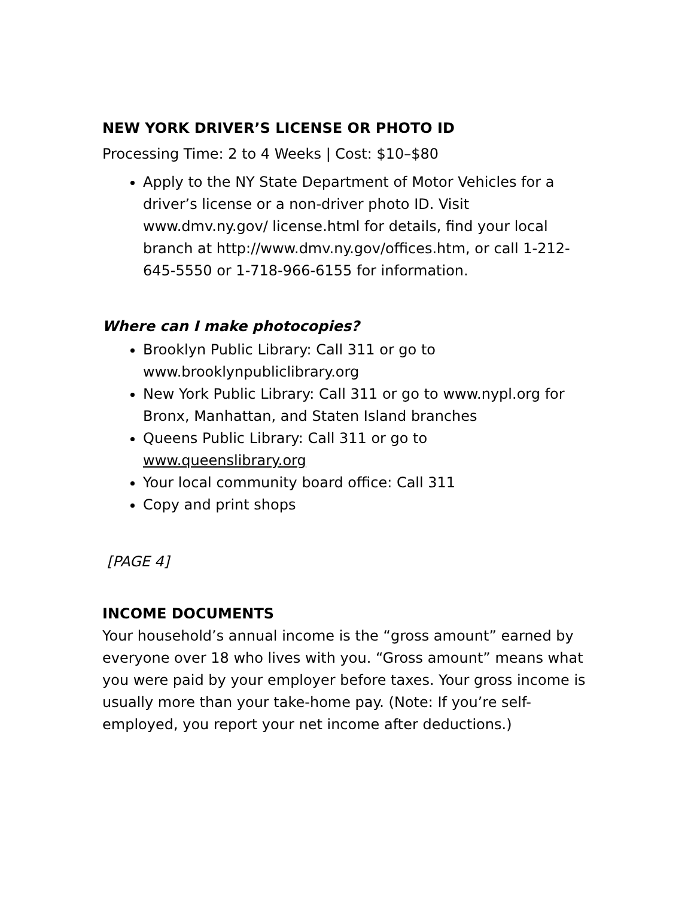NEW YORK DRIVER’S LICENSE OR PHOTO ID
Processing Time: 2 to 4 Weeks | Cost: $10–$80
Apply to the NY State Department of Motor Vehicles for a driver’s license or a non-driver photo ID. Visit www.dmv.ny.gov/ license.html for details, find your local branch at http://www.dmv.ny.gov/offices.htm, or call 1-212-645-5550 or 1-718-966-6155 for information.
Where can I make photocopies?
Brooklyn Public Library: Call 311 or go to www.brooklynpubliclibrary.org
New York Public Library: Call 311 or go to www.nypl.org for Bronx, Manhattan, and Staten Island branches
Queens Public Library: Call 311 or go to www.queenslibrary.org
Your local community board office: Call 311
Copy and print shops
[PAGE 4]
INCOME DOCUMENTS
Your household’s annual income is the “gross amount” earned by everyone over 18 who lives with you. “Gross amount” means what you were paid by your employer before taxes. Your gross income is usually more than your take-home pay. (Note: If you’re self-employed, you report your net income after deductions.)